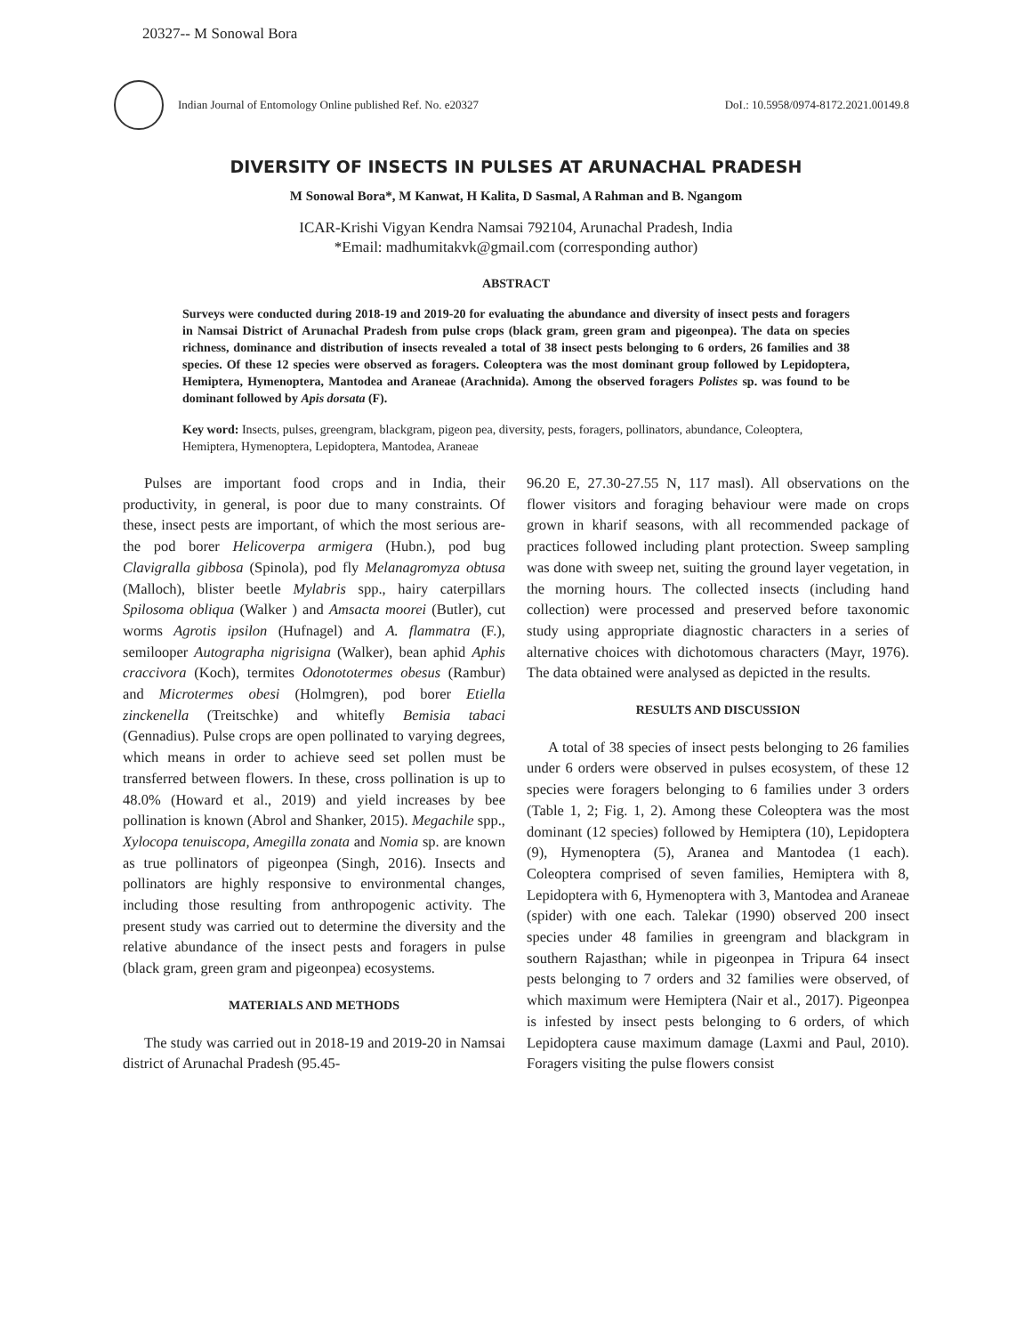20327-- M Sonowal Bora
Indian Journal of Entomology Online published Ref. No. e20327
DoI.: 10.5958/0974-8172.2021.00149.8
DIVERSITY OF INSECTS IN PULSES AT ARUNACHAL PRADESH
M Sonowal Bora*, M Kanwat, H Kalita, D Sasmal, A Rahman and B. Ngangom
ICAR-Krishi Vigyan Kendra Namsai 792104, Arunachal Pradesh, India
*Email: madhumitakvk@gmail.com (corresponding author)
ABSTRACT
Surveys were conducted during 2018-19 and 2019-20 for evaluating the abundance and diversity of insect pests and foragers in Namsai District of Arunachal Pradesh from pulse crops (black gram, green gram and pigeonpea). The data on species richness, dominance and distribution of insects revealed a total of 38 insect pests belonging to 6 orders, 26 families and 38 species. Of these 12 species were observed as foragers. Coleoptera was the most dominant group followed by Lepidoptera, Hemiptera, Hymenoptera, Mantodea and Araneae (Arachnida). Among the observed foragers Polistes sp. was found to be dominant followed by Apis dorsata (F).
Key word: Insects, pulses, greengram, blackgram, pigeon pea, diversity, pests, foragers, pollinators, abundance, Coleoptera, Hemiptera, Hymenoptera, Lepidoptera, Mantodea, Araneae
Pulses are important food crops and in India, their productivity, in general, is poor due to many constraints. Of these, insect pests are important, of which the most serious are- the pod borer Helicoverpa armigera (Hubn.), pod bug Clavigralla gibbosa (Spinola), pod fly Melanagromyza obtusa (Malloch), blister beetle Mylabris spp., hairy caterpillars Spilosoma obliqua (Walker ) and Amsacta moorei (Butler), cut worms Agrotis ipsilon (Hufnagel) and A. flammatra (F.), semilooper Autographa nigrisigna (Walker), bean aphid Aphis craccivora (Koch), termites Odonototermes obesus (Rambur) and Microtermes obesi (Holmgren), pod borer Etiella zinckenella (Treitschke) and whitefly Bemisia tabaci (Gennadius). Pulse crops are open pollinated to varying degrees, which means in order to achieve seed set pollen must be transferred between flowers. In these, cross pollination is up to 48.0% (Howard et al., 2019) and yield increases by bee pollination is known (Abrol and Shanker, 2015). Megachile spp., Xylocopa tenuiscopa, Amegilla zonata and Nomia sp. are known as true pollinators of pigeonpea (Singh, 2016). Insects and pollinators are highly responsive to environmental changes, including those resulting from anthropogenic activity. The present study was carried out to determine the diversity and the relative abundance of the insect pests and foragers in pulse (black gram, green gram and pigeonpea) ecosystems.
MATERIALS AND METHODS
The study was carried out in 2018-19 and 2019-20 in Namsai district of Arunachal Pradesh (95.45-
96.20 E, 27.30-27.55 N, 117 masl). All observations on the flower visitors and foraging behaviour were made on crops grown in kharif seasons, with all recommended package of practices followed including plant protection. Sweep sampling was done with sweep net, suiting the ground layer vegetation, in the morning hours. The collected insects (including hand collection) were processed and preserved before taxonomic study using appropriate diagnostic characters in a series of alternative choices with dichotomous characters (Mayr, 1976). The data obtained were analysed as depicted in the results.
RESULTS AND DISCUSSION
A total of 38 species of insect pests belonging to 26 families under 6 orders were observed in pulses ecosystem, of these 12 species were foragers belonging to 6 families under 3 orders (Table 1, 2; Fig. 1, 2). Among these Coleoptera was the most dominant (12 species) followed by Hemiptera (10), Lepidoptera (9), Hymenoptera (5), Aranea and Mantodea (1 each). Coleoptera comprised of seven families, Hemiptera with 8, Lepidoptera with 6, Hymenoptera with 3, Mantodea and Araneae (spider) with one each. Talekar (1990) observed 200 insect species under 48 families in greengram and blackgram in southern Rajasthan; while in pigeonpea in Tripura 64 insect pests belonging to 7 orders and 32 families were observed, of which maximum were Hemiptera (Nair et al., 2017). Pigeonpea is infested by insect pests belonging to 6 orders, of which Lepidoptera cause maximum damage (Laxmi and Paul, 2010). Foragers visiting the pulse flowers consist